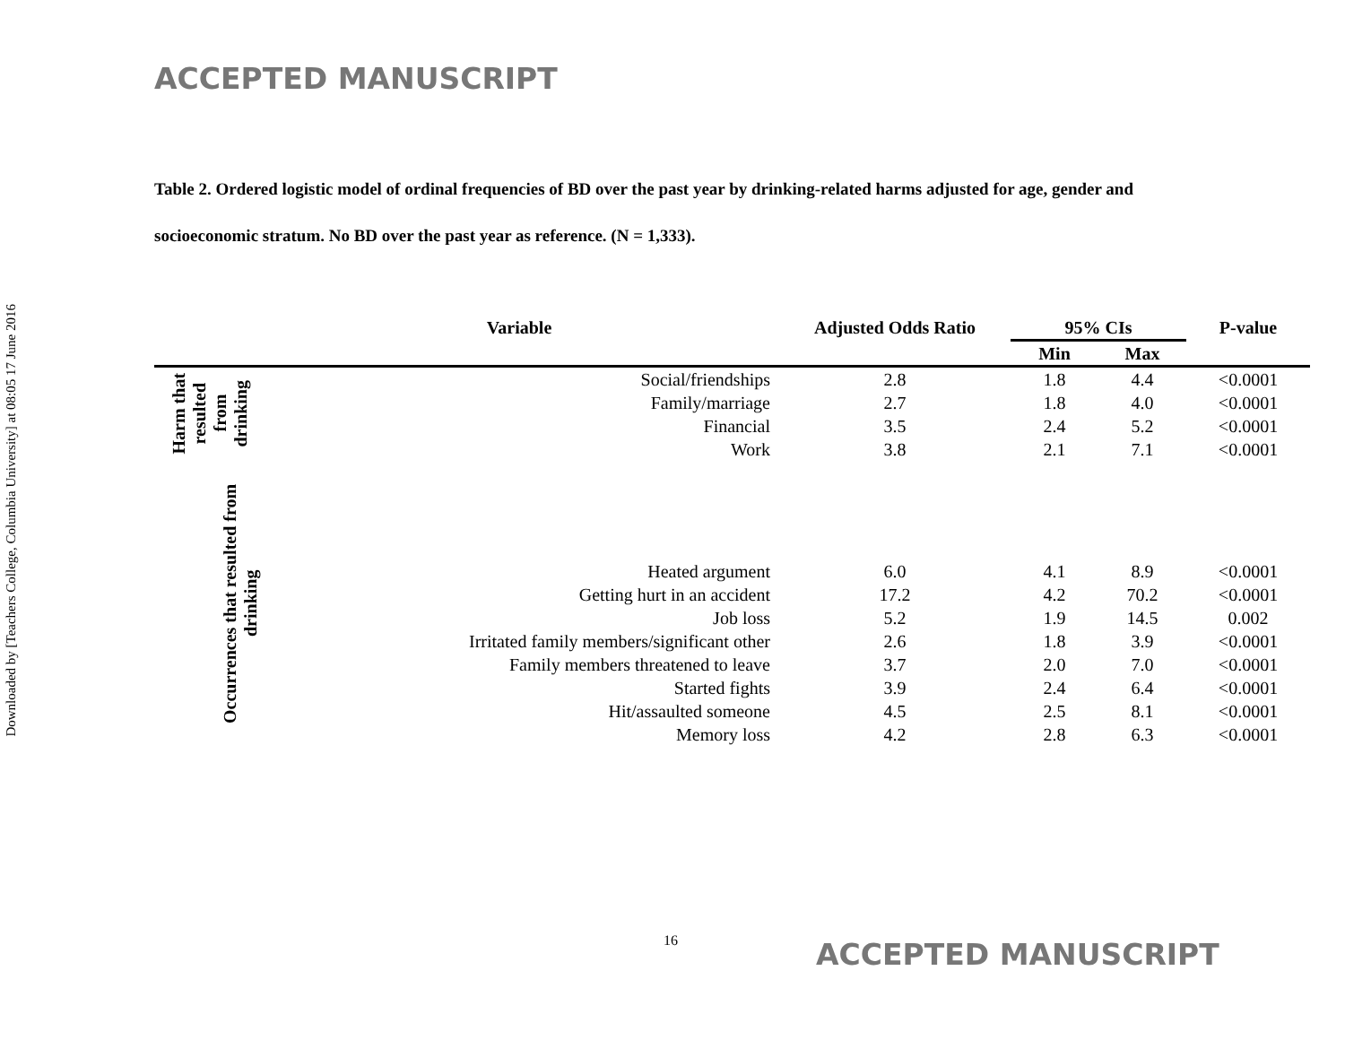Downloaded by [Teachers College, Columbia University] at 08:05 17 June 2016
ACCEPTED MANUSCRIPT
Table 2. Ordered logistic model of ordinal frequencies of BD over the past year by drinking-related harms adjusted for age, gender and socioeconomic stratum. No BD over the past year as reference. (N = 1,333).
| | Variable | Adjusted Odds Ratio | 95% CIs | | P-value |
| --- | --- | --- | --- | --- | --- |
| | | | Min | Max | |
| Harm that resulted from drinking | Social/friendships | 2.8 | 1.8 | 4.4 | <0.0001 |
| | Family/marriage | 2.7 | 1.8 | 4.0 | <0.0001 |
| | Financial | 3.5 | 2.4 | 5.2 | <0.0001 |
| | Work | 3.8 | 2.1 | 7.1 | <0.0001 |
| Occurrences that resulted from drinking | | | | | |
| | Heated argument | 6.0 | 4.1 | 8.9 | <0.0001 |
| | Getting hurt in an accident | 17.2 | 4.2 | 70.2 | <0.0001 |
| | Job loss | 5.2 | 1.9 | 14.5 | 0.002 |
| | Irritated family members/significant other | 2.6 | 1.8 | 3.9 | <0.0001 |
| | Family members threatened to leave | 3.7 | 2.0 | 7.0 | <0.0001 |
| | Started fights | 3.9 | 2.4 | 6.4 | <0.0001 |
| | Hit/assaulted someone | 4.5 | 2.5 | 8.1 | <0.0001 |
| | Memory loss | 4.2 | 2.8 | 6.3 | <0.0001 |
16 ACCEPTED MANUSCRIPT